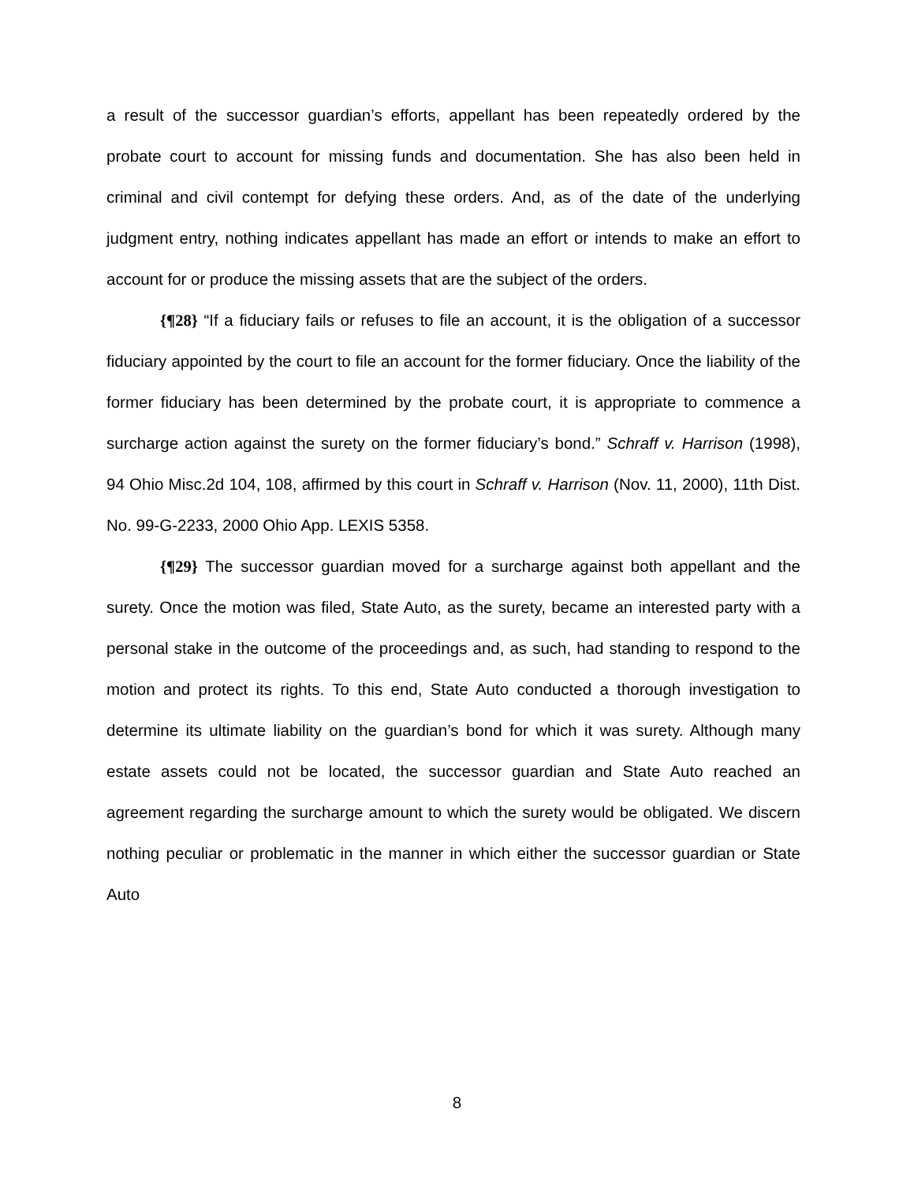a result of the successor guardian’s efforts, appellant has been repeatedly ordered by the probate court to account for missing funds and documentation. She has also been held in criminal and civil contempt for defying these orders. And, as of the date of the underlying judgment entry, nothing indicates appellant has made an effort or intends to make an effort to account for or produce the missing assets that are the subject of the orders.
{¶28} “If a fiduciary fails or refuses to file an account, it is the obligation of a successor fiduciary appointed by the court to file an account for the former fiduciary. Once the liability of the former fiduciary has been determined by the probate court, it is appropriate to commence a surcharge action against the surety on the former fiduciary’s bond.” Schraff v. Harrison (1998), 94 Ohio Misc.2d 104, 108, affirmed by this court in Schraff v. Harrison (Nov. 11, 2000), 11th Dist. No. 99-G-2233, 2000 Ohio App. LEXIS 5358.
{¶29} The successor guardian moved for a surcharge against both appellant and the surety. Once the motion was filed, State Auto, as the surety, became an interested party with a personal stake in the outcome of the proceedings and, as such, had standing to respond to the motion and protect its rights. To this end, State Auto conducted a thorough investigation to determine its ultimate liability on the guardian’s bond for which it was surety. Although many estate assets could not be located, the successor guardian and State Auto reached an agreement regarding the surcharge amount to which the surety would be obligated. We discern nothing peculiar or problematic in the manner in which either the successor guardian or State Auto
8